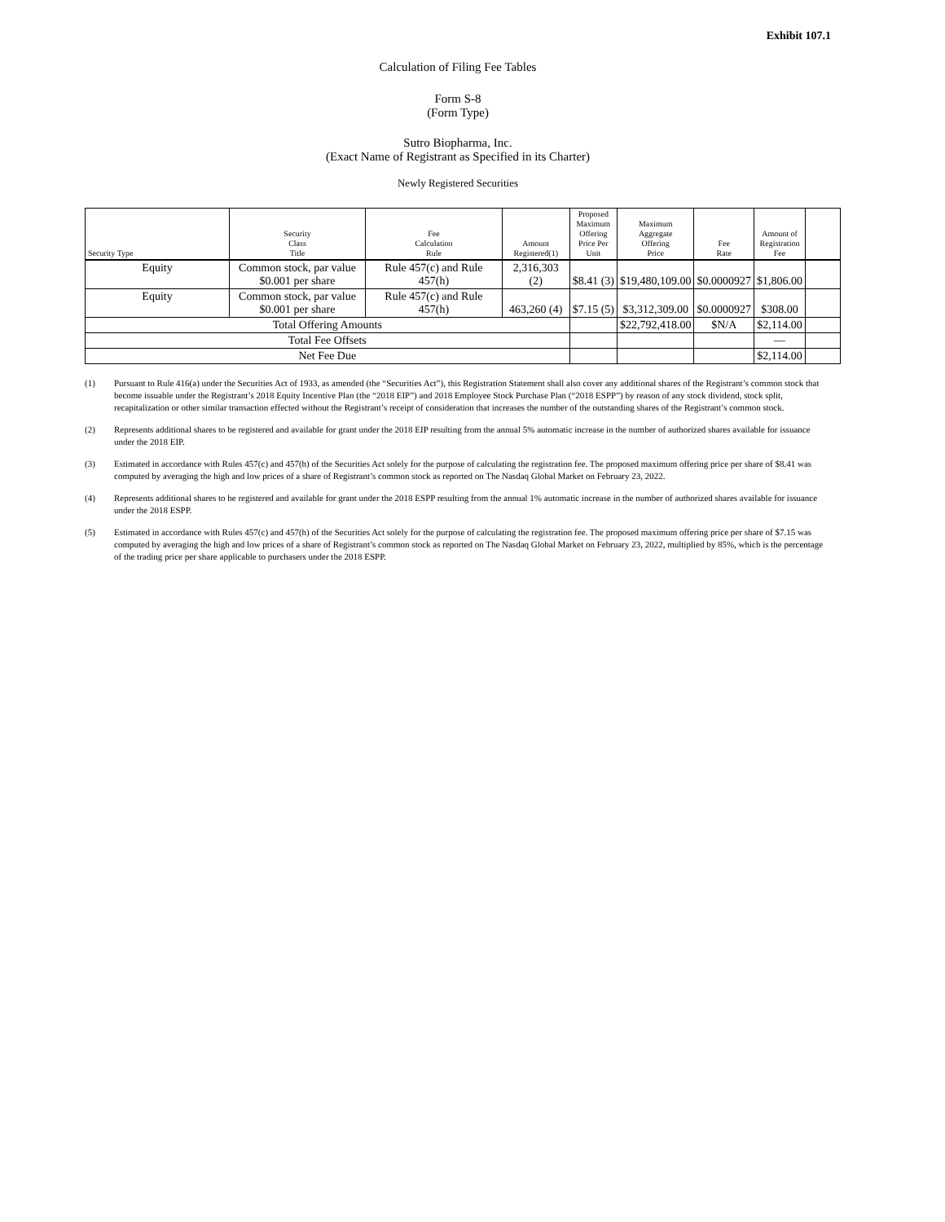Exhibit 107.1
Calculation of Filing Fee Tables
Form S-8
(Form Type)
Sutro Biopharma, Inc.
(Exact Name of Registrant as Specified in its Charter)
Newly Registered Securities
| Security Type | Security Class Title | Fee Calculation Rule | Amount Registered(1) | Proposed Maximum Offering Price Per Unit | Maximum Aggregate Offering Price | Fee Rate | Amount of Registration Fee | |
| --- | --- | --- | --- | --- | --- | --- | --- | --- |
| Equity | Common stock, par value $0.001 per share | Rule 457(c) and Rule 457(h) | 2,316,303 (2) | $8.41 (3) | $19,480,109.00 | $0.0000927 | $1,806.00 | |
| Equity | Common stock, par value $0.001 per share | Rule 457(c) and Rule 457(h) | 463,260 (4) | $7.15 (5) | $3,312,309.00 | $0.0000927 | $308.00 | |
| Total Offering Amounts | | | | | $22,792,418.00 | $N/A | $2,114.00 | |
| Total Fee Offsets | | | | | | | — | |
| Net Fee Due | | | | | | | $2,114.00 | |
(1) Pursuant to Rule 416(a) under the Securities Act of 1933, as amended (the “Securities Act”), this Registration Statement shall also cover any additional shares of the Registrant’s common stock that become issuable under the Registrant’s 2018 Equity Incentive Plan (the “2018 EIP”) and 2018 Employee Stock Purchase Plan (“2018 ESPP”) by reason of any stock dividend, stock split, recapitalization or other similar transaction effected without the Registrant’s receipt of consideration that increases the number of the outstanding shares of the Registrant’s common stock.
(2) Represents additional shares to be registered and available for grant under the 2018 EIP resulting from the annual 5% automatic increase in the number of authorized shares available for issuance under the 2018 EIP.
(3) Estimated in accordance with Rules 457(c) and 457(h) of the Securities Act solely for the purpose of calculating the registration fee. The proposed maximum offering price per share of $8.41 was computed by averaging the high and low prices of a share of Registrant’s common stock as reported on The Nasdaq Global Market on February 23, 2022.
(4) Represents additional shares to be registered and available for grant under the 2018 ESPP resulting from the annual 1% automatic increase in the number of authorized shares available for issuance under the 2018 ESPP.
(5) Estimated in accordance with Rules 457(c) and 457(h) of the Securities Act solely for the purpose of calculating the registration fee. The proposed maximum offering price per share of $7.15 was computed by averaging the high and low prices of a share of Registrant’s common stock as reported on The Nasdaq Global Market on February 23, 2022, multiplied by 85%, which is the percentage of the trading price per share applicable to purchasers under the 2018 ESPP.